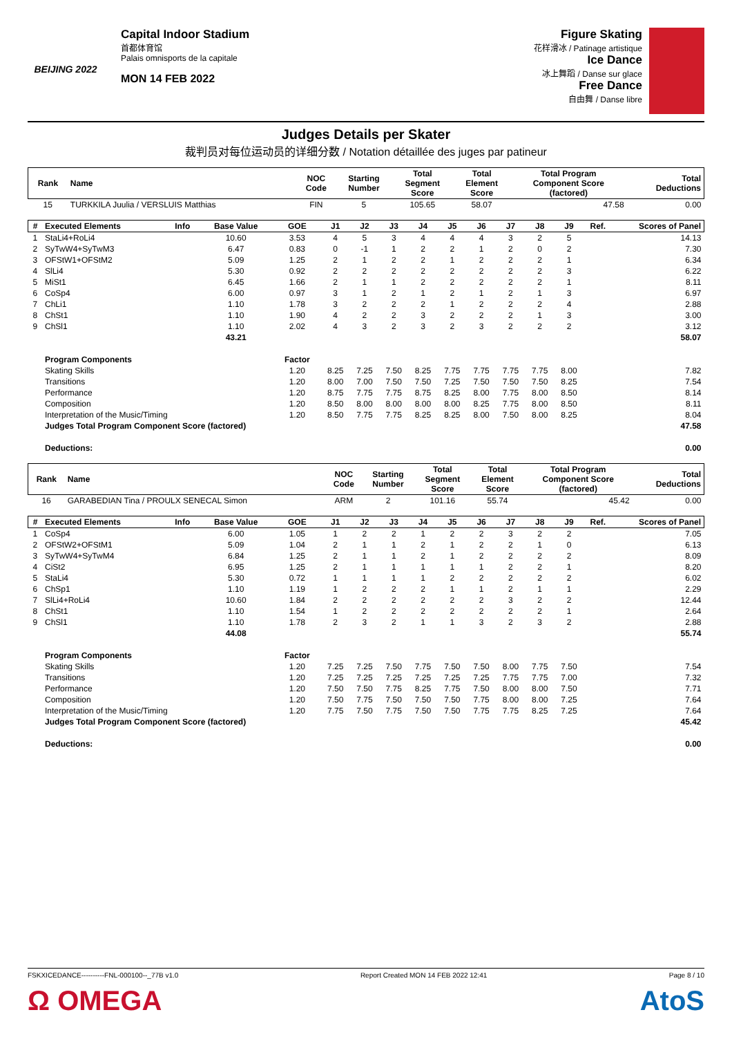BEIJING 2022
Capital Indoor Stadium
首都体育馆
Palais omnisports de la capitale
MON 14 FEB 2022
Figure Skating
花样滑冰 / Patinage artistique
Ice Dance
冰上舞蹈 / Danse sur glace
Free Dance
自由舞 / Danse libre
Judges Details per Skater
裁判员对每位运动员的详细分数 / Notation détaillée des juges par patineur
| Rank | Name | NOC Code | Starting Number | Total Segment Score | Total Element Score | Total Program Component Score (factored) | Total Deductions |
| --- | --- | --- | --- | --- | --- | --- | --- |
| 15 | TURKKILA Juulia / VERSLUIS Matthias | FIN | 5 | 105.65 | 58.07 | 47.58 | 0.00 |
| # | Executed Elements | Info | Base Value | GOE | J1 | J2 | J3 | J4 | J5 | J6 | J7 | J8 | J9 | Ref. | Scores of Panel |
| --- | --- | --- | --- | --- | --- | --- | --- | --- | --- | --- | --- | --- | --- | --- | --- |
| 1 | StaLi4+RoLi4 | | 10.60 | 3.53 | 4 | 5 | 3 | 4 | 4 | 4 | 3 | 2 | 5 | | 14.13 |
| 2 | SyTwW4+SyTwM3 | | 6.47 | 0.83 | 0 | -1 | 1 | 2 | 2 | 1 | 2 | 0 | 2 | | 7.30 |
| 3 | OFStW1+OFStM2 | | 5.09 | 1.25 | 2 | 1 | 2 | 2 | 1 | 2 | 2 | 2 | 1 | | 6.34 |
| 4 | SlLi4 | | 5.30 | 0.92 | 2 | 2 | 2 | 2 | 2 | 2 | 2 | 2 | 3 | | 6.22 |
| 5 | MiSt1 | | 6.45 | 1.66 | 2 | 1 | 1 | 2 | 2 | 2 | 2 | 2 | 1 | | 8.11 |
| 6 | CoSp4 | | 6.00 | 0.97 | 3 | 1 | 2 | 1 | 2 | 1 | 2 | 1 | 3 | | 6.97 |
| 7 | ChLi1 | | 1.10 | 1.78 | 3 | 2 | 2 | 2 | 1 | 2 | 2 | 2 | 4 | | 2.88 |
| 8 | ChSt1 | | 1.10 | 1.90 | 4 | 2 | 2 | 3 | 2 | 2 | 2 | 1 | 3 | | 3.00 |
| 9 | ChSl1 | | 1.10 | 2.02 | 4 | 3 | 2 | 3 | 2 | 3 | 2 | 2 | 2 | | 3.12 |
| | | | 43.21 | | | | | | | | | | | | 58.07 |
| | Program Components | | | Factor | | | | | | | | | | | |
| | Skating Skills | | | 1.20 | 8.25 | 7.25 | 7.50 | 8.25 | 7.75 | 7.75 | 7.75 | 7.75 | 8.00 | | 7.82 |
| | Transitions | | | 1.20 | 8.00 | 7.00 | 7.50 | 7.50 | 7.25 | 7.50 | 7.50 | 7.50 | 8.25 | | 7.54 |
| | Performance | | | 1.20 | 8.75 | 7.75 | 7.75 | 8.75 | 8.25 | 8.00 | 7.75 | 8.00 | 8.50 | | 8.14 |
| | Composition | | | 1.20 | 8.50 | 8.00 | 8.00 | 8.00 | 8.00 | 8.25 | 7.75 | 8.00 | 8.50 | | 8.11 |
| | Interpretation of the Music/Timing | | | 1.20 | 8.50 | 7.75 | 7.75 | 8.25 | 8.25 | 8.00 | 7.50 | 8.00 | 8.25 | | 8.04 |
| | Judges Total Program Component Score (factored) | | | | | | | | | | | | | | 47.58 |
| | Deductions: | | | | | | | | | | | | | | 0.00 |
| Rank | Name | NOC Code | Starting Number | Total Segment Score | Total Element Score | Total Program Component Score (factored) | Total Deductions |
| --- | --- | --- | --- | --- | --- | --- | --- |
| 16 | GARABEDIAN Tina / PROULX SENECAL Simon | ARM | 2 | 101.16 | 55.74 | 45.42 | 0.00 |
| # | Executed Elements | Info | Base Value | GOE | J1 | J2 | J3 | J4 | J5 | J6 | J7 | J8 | J9 | Ref. | Scores of Panel |
| --- | --- | --- | --- | --- | --- | --- | --- | --- | --- | --- | --- | --- | --- | --- | --- |
| 1 | CoSp4 | | 6.00 | 1.05 | 1 | 2 | 2 | 1 | 2 | 2 | 3 | 2 | 2 | | 7.05 |
| 2 | OFStW2+OFStM1 | | 5.09 | 1.04 | 2 | 1 | 1 | 2 | 1 | 2 | 2 | 1 | 0 | | 6.13 |
| 3 | SyTwW4+SyTwM4 | | 6.84 | 1.25 | 2 | 1 | 1 | 2 | 1 | 2 | 2 | 2 | 2 | | 8.09 |
| 4 | CiSt2 | | 6.95 | 1.25 | 2 | 1 | 1 | 1 | 1 | 1 | 2 | 2 | 1 | | 8.20 |
| 5 | StaLi4 | | 5.30 | 0.72 | 1 | 1 | 1 | 1 | 2 | 2 | 2 | 2 | 2 | | 6.02 |
| 6 | ChSp1 | | 1.10 | 1.19 | 1 | 2 | 2 | 2 | 1 | 1 | 2 | 1 | 1 | | 2.29 |
| 7 | SlLi4+RoLi4 | | 10.60 | 1.84 | 2 | 2 | 2 | 2 | 2 | 2 | 3 | 2 | 2 | | 12.44 |
| 8 | ChSt1 | | 1.10 | 1.54 | 1 | 2 | 2 | 2 | 2 | 2 | 2 | 2 | 1 | | 2.64 |
| 9 | ChSl1 | | 1.10 | 1.78 | 2 | 3 | 2 | 1 | 1 | 3 | 2 | 3 | 2 | | 2.88 |
| | | | 44.08 | | | | | | | | | | | | 55.74 |
| | Program Components | | | Factor | | | | | | | | | | | |
| | Skating Skills | | | 1.20 | 7.25 | 7.25 | 7.50 | 7.75 | 7.50 | 7.50 | 8.00 | 7.75 | 7.50 | | 7.54 |
| | Transitions | | | 1.20 | 7.25 | 7.25 | 7.25 | 7.25 | 7.25 | 7.25 | 7.75 | 7.75 | 7.00 | | 7.32 |
| | Performance | | | 1.20 | 7.50 | 7.50 | 7.75 | 8.25 | 7.75 | 7.50 | 8.00 | 8.00 | 7.50 | | 7.71 |
| | Composition | | | 1.20 | 7.50 | 7.75 | 7.50 | 7.50 | 7.50 | 7.75 | 8.00 | 8.00 | 7.25 | | 7.64 |
| | Interpretation of the Music/Timing | | | 1.20 | 7.75 | 7.50 | 7.75 | 7.50 | 7.50 | 7.75 | 7.75 | 8.25 | 7.25 | | 7.64 |
| | Judges Total Program Component Score (factored) | | | | | | | | | | | | | | 45.42 |
| | Deductions: | | | | | | | | | | | | | | 0.00 |
FSKXICEDANCE----------FNL-000100--_77B v1.0 Report Created MON 14 FEB 2022 12:41 Page 8 / 10
Ω OMEGA AtoS